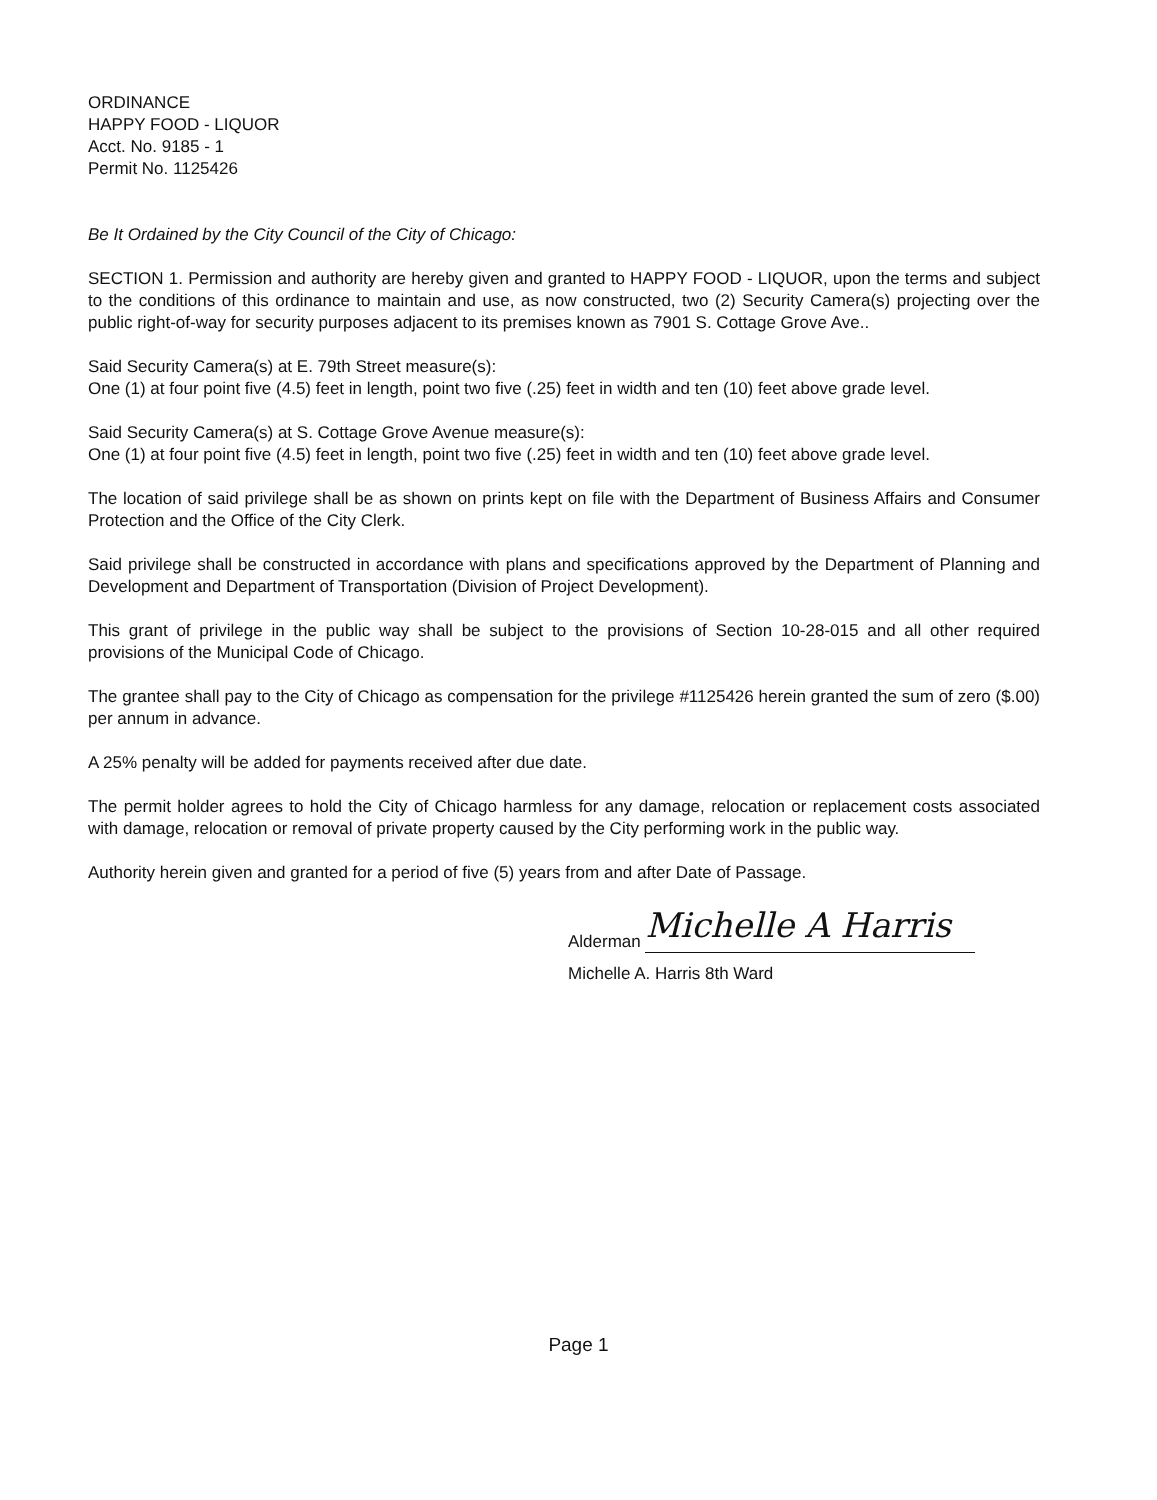ORDINANCE
HAPPY FOOD - LIQUOR
Acct. No. 9185 - 1
Permit No. 1125426
Be It Ordained by the City Council of the City of Chicago:
SECTION 1. Permission and authority are hereby given and granted to HAPPY FOOD - LIQUOR, upon the terms and subject to the conditions of this ordinance to maintain and use, as now constructed, two (2) Security Camera(s) projecting over the public right-of-way for security purposes adjacent to its premises known as 7901 S. Cottage Grove Ave..
Said Security Camera(s) at E. 79th Street measure(s):
One (1) at four point five (4.5) feet in length, point two five (.25) feet in width and ten (10) feet above grade level.
Said Security Camera(s) at S. Cottage Grove Avenue measure(s):
One (1) at four point five (4.5) feet in length, point two five (.25) feet in width and ten (10) feet above grade level.
The location of said privilege shall be as shown on prints kept on file with the Department of Business Affairs and Consumer Protection and the Office of the City Clerk.
Said privilege shall be constructed in accordance with plans and specifications approved by the Department of Planning and Development and Department of Transportation (Division of Project Development).
This grant of privilege in the public way shall be subject to the provisions of Section 10-28-015 and all other required provisions of the Municipal Code of Chicago.
The grantee shall pay to the City of Chicago as compensation for the privilege #1125426 herein granted the sum of zero ($.00) per annum in advance.
A 25% penalty will be added for payments received after due date.
The permit holder agrees to hold the City of Chicago harmless for any damage, relocation or replacement costs associated with damage, relocation or removal of private property caused by the City performing work in the public way.
Authority herein given and granted for a period of five (5) years from and after Date of Passage.
Alderman Michelle A Harris
Michelle A. Harris 8th Ward
Page 1